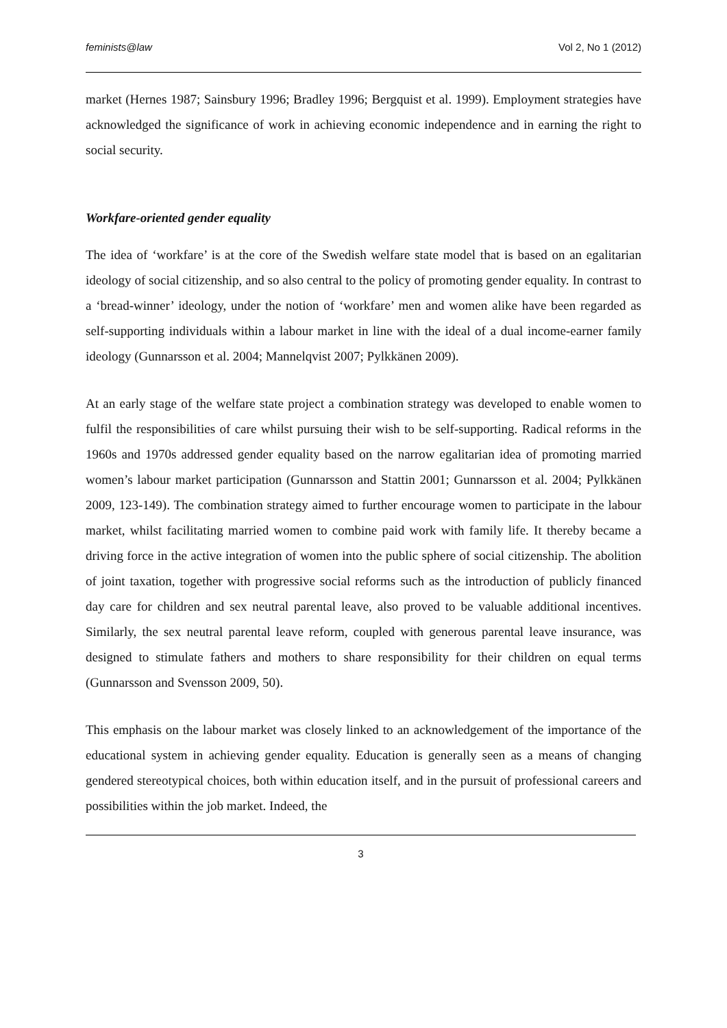feminists@law Vol 2, No 1 (2012)
market (Hernes 1987; Sainsbury 1996; Bradley 1996; Bergquist et al. 1999). Employment strategies have acknowledged the significance of work in achieving economic independence and in earning the right to social security.
Workfare-oriented gender equality
The idea of ‘workfare’ is at the core of the Swedish welfare state model that is based on an egalitarian ideology of social citizenship, and so also central to the policy of promoting gender equality. In contrast to a ‘bread-winner’ ideology, under the notion of ‘workfare’ men and women alike have been regarded as self-supporting individuals within a labour market in line with the ideal of a dual income-earner family ideology (Gunnarsson et al. 2004; Mannelqvist 2007; Pylkkänen 2009).
At an early stage of the welfare state project a combination strategy was developed to enable women to fulfil the responsibilities of care whilst pursuing their wish to be self-supporting. Radical reforms in the 1960s and 1970s addressed gender equality based on the narrow egalitarian idea of promoting married women’s labour market participation (Gunnarsson and Stattin 2001; Gunnarsson et al. 2004; Pylkkänen 2009, 123-149). The combination strategy aimed to further encourage women to participate in the labour market, whilst facilitating married women to combine paid work with family life. It thereby became a driving force in the active integration of women into the public sphere of social citizenship. The abolition of joint taxation, together with progressive social reforms such as the introduction of publicly financed day care for children and sex neutral parental leave, also proved to be valuable additional incentives. Similarly, the sex neutral parental leave reform, coupled with generous parental leave insurance, was designed to stimulate fathers and mothers to share responsibility for their children on equal terms (Gunnarsson and Svensson 2009, 50).
This emphasis on the labour market was closely linked to an acknowledgement of the importance of the educational system in achieving gender equality. Education is generally seen as a means of changing gendered stereotypical choices, both within education itself, and in the pursuit of professional careers and possibilities within the job market. Indeed, the
3